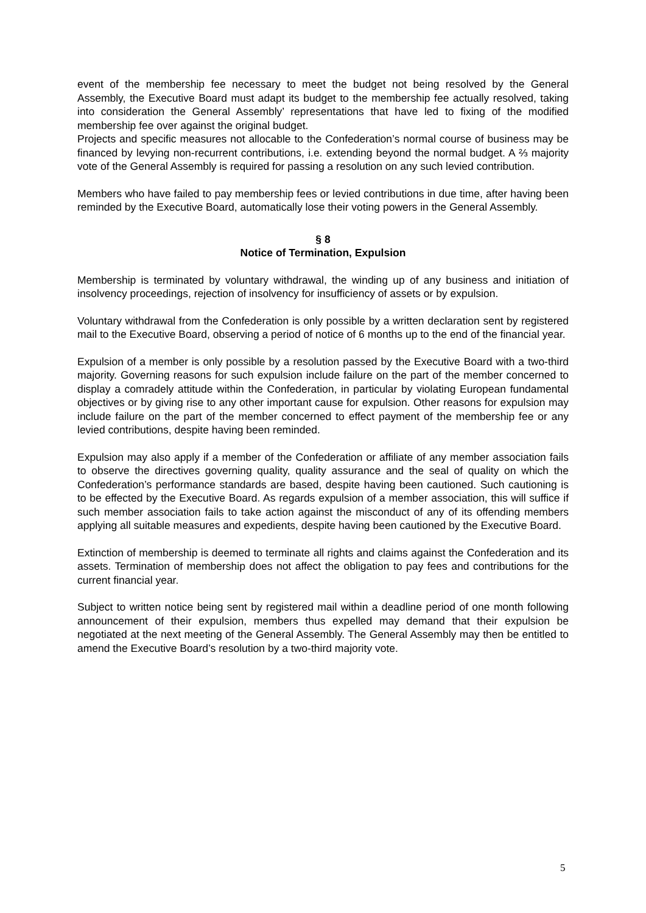event of the membership fee necessary to meet the budget not being resolved by the General Assembly, the Executive Board must adapt its budget to the membership fee actually resolved, taking into consideration the General Assembly’ representations that have led to fixing of the modified membership fee over against the original budget.
Projects and specific measures not allocable to the Confederation’s normal course of business may be financed by levying non-recurrent contributions, i.e. extending beyond the normal budget. A ⅔ majority vote of the General Assembly is required for passing a resolution on any such levied contribution.
Members who have failed to pay membership fees or levied contributions in due time, after having been reminded by the Executive Board, automatically lose their voting powers in the General Assembly.
§ 8
Notice of Termination, Expulsion
Membership is terminated by voluntary withdrawal, the winding up of any business and initiation of insolvency proceedings, rejection of insolvency for insufficiency of assets or by expulsion.
Voluntary withdrawal from the Confederation is only possible by a written declaration sent by registered mail to the Executive Board, observing a period of notice of 6 months up to the end of the financial year.
Expulsion of a member is only possible by a resolution passed by the Executive Board with a two-third majority. Governing reasons for such expulsion include failure on the part of the member concerned to display a comradely attitude within the Confederation, in particular by violating European fundamental objectives or by giving rise to any other important cause for expulsion. Other reasons for expulsion may include failure on the part of the member concerned to effect payment of the membership fee or any levied contributions, despite having been reminded.
Expulsion may also apply if a member of the Confederation or affiliate of any member association fails to observe the directives governing quality, quality assurance and the seal of quality on which the Confederation’s performance standards are based, despite having been cautioned. Such cautioning is to be effected by the Executive Board. As regards expulsion of a member association, this will suffice if such member association fails to take action against the misconduct of any of its offending members applying all suitable measures and expedients, despite having been cautioned by the Executive Board.
Extinction of membership is deemed to terminate all rights and claims against the Confederation and its assets. Termination of membership does not affect the obligation to pay fees and contributions for the current financial year.
Subject to written notice being sent by registered mail within a deadline period of one month following announcement of their expulsion, members thus expelled may demand that their expulsion be negotiated at the next meeting of the General Assembly. The General Assembly may then be entitled to amend the Executive Board’s resolution by a two-third majority vote.
5